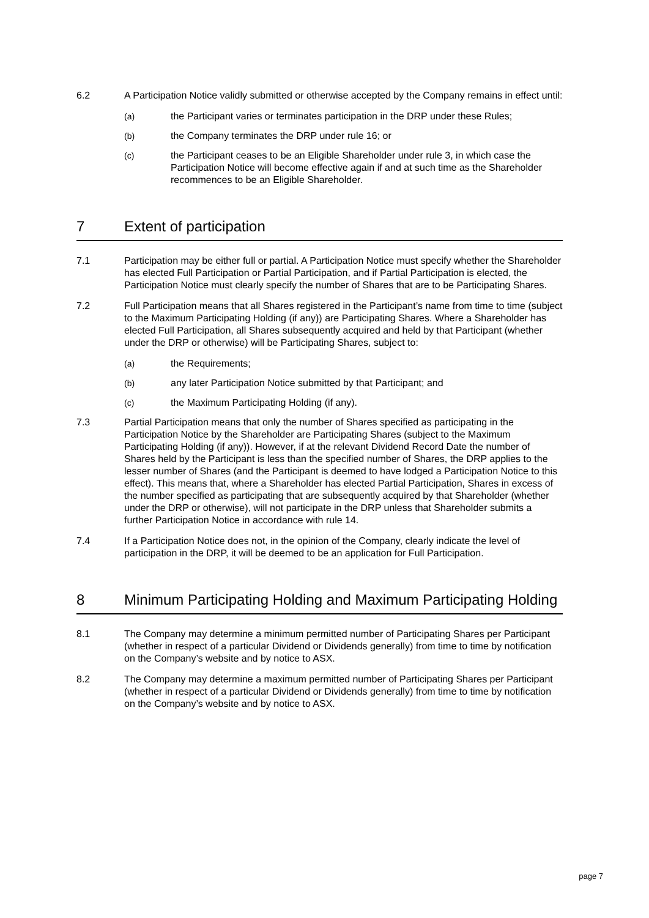6.2 A Participation Notice validly submitted or otherwise accepted by the Company remains in effect until:
(a) the Participant varies or terminates participation in the DRP under these Rules;
(b) the Company terminates the DRP under rule 16; or
(c) the Participant ceases to be an Eligible Shareholder under rule 3, in which case the Participation Notice will become effective again if and at such time as the Shareholder recommences to be an Eligible Shareholder.
7 Extent of participation
7.1 Participation may be either full or partial. A Participation Notice must specify whether the Shareholder has elected Full Participation or Partial Participation, and if Partial Participation is elected, the Participation Notice must clearly specify the number of Shares that are to be Participating Shares.
7.2 Full Participation means that all Shares registered in the Participant’s name from time to time (subject to the Maximum Participating Holding (if any)) are Participating Shares. Where a Shareholder has elected Full Participation, all Shares subsequently acquired and held by that Participant (whether under the DRP or otherwise) will be Participating Shares, subject to:
(a) the Requirements;
(b) any later Participation Notice submitted by that Participant; and
(c) the Maximum Participating Holding (if any).
7.3 Partial Participation means that only the number of Shares specified as participating in the Participation Notice by the Shareholder are Participating Shares (subject to the Maximum Participating Holding (if any)). However, if at the relevant Dividend Record Date the number of Shares held by the Participant is less than the specified number of Shares, the DRP applies to the lesser number of Shares (and the Participant is deemed to have lodged a Participation Notice to this effect). This means that, where a Shareholder has elected Partial Participation, Shares in excess of the number specified as participating that are subsequently acquired by that Shareholder (whether under the DRP or otherwise), will not participate in the DRP unless that Shareholder submits a further Participation Notice in accordance with rule 14.
7.4 If a Participation Notice does not, in the opinion of the Company, clearly indicate the level of participation in the DRP, it will be deemed to be an application for Full Participation.
8 Minimum Participating Holding and Maximum Participating Holding
8.1 The Company may determine a minimum permitted number of Participating Shares per Participant (whether in respect of a particular Dividend or Dividends generally) from time to time by notification on the Company’s website and by notice to ASX.
8.2 The Company may determine a maximum permitted number of Participating Shares per Participant (whether in respect of a particular Dividend or Dividends generally) from time to time by notification on the Company’s website and by notice to ASX.
page 7